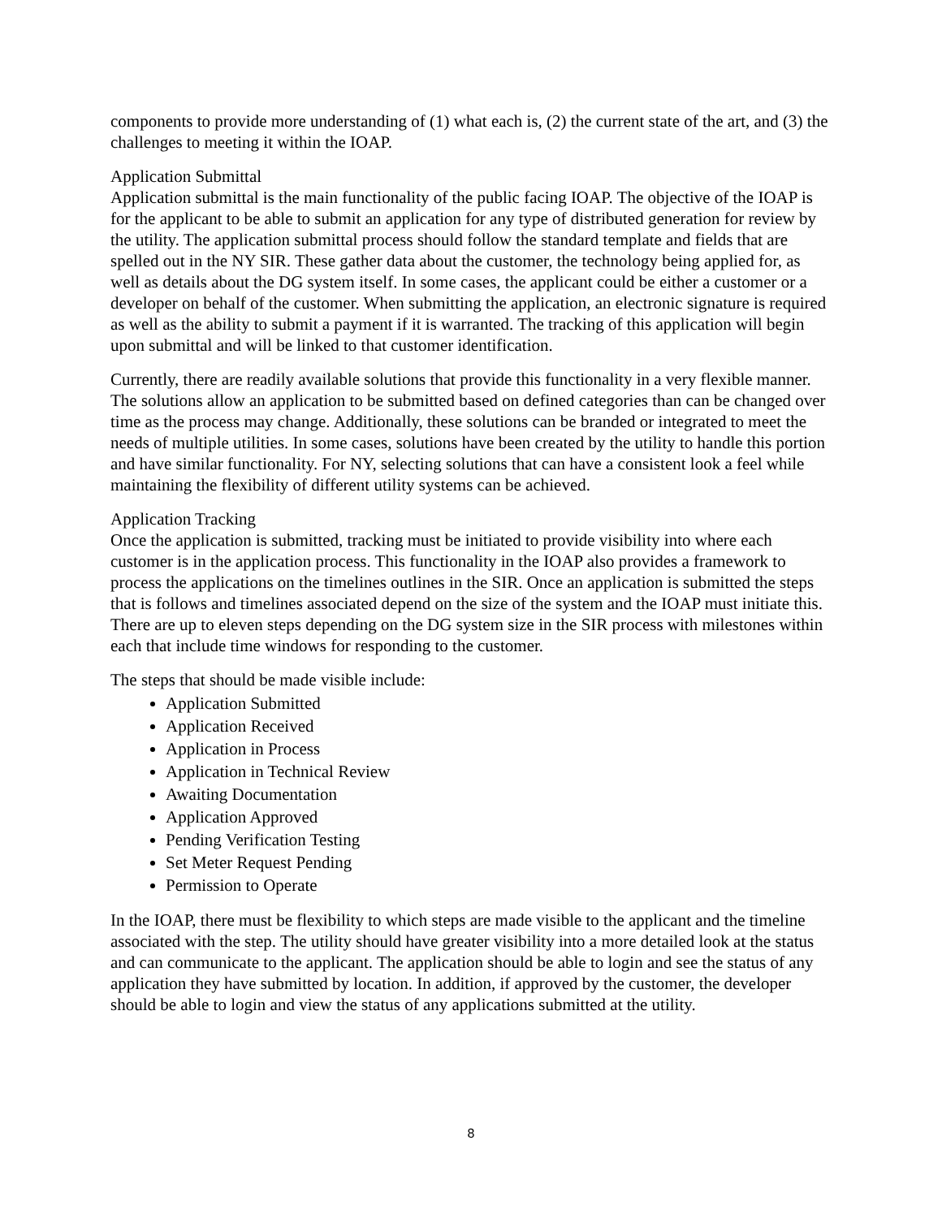components to provide more understanding of (1) what each is, (2) the current state of the art, and (3) the challenges to meeting it within the IOAP.
Application Submittal
Application submittal is the main functionality of the public facing IOAP. The objective of the IOAP is for the applicant to be able to submit an application for any type of distributed generation for review by the utility. The application submittal process should follow the standard template and fields that are spelled out in the NY SIR. These gather data about the customer, the technology being applied for, as well as details about the DG system itself. In some cases, the applicant could be either a customer or a developer on behalf of the customer. When submitting the application, an electronic signature is required as well as the ability to submit a payment if it is warranted. The tracking of this application will begin upon submittal and will be linked to that customer identification.
Currently, there are readily available solutions that provide this functionality in a very flexible manner. The solutions allow an application to be submitted based on defined categories than can be changed over time as the process may change. Additionally, these solutions can be branded or integrated to meet the needs of multiple utilities. In some cases, solutions have been created by the utility to handle this portion and have similar functionality. For NY, selecting solutions that can have a consistent look a feel while maintaining the flexibility of different utility systems can be achieved.
Application Tracking
Once the application is submitted, tracking must be initiated to provide visibility into where each customer is in the application process. This functionality in the IOAP also provides a framework to process the applications on the timelines outlines in the SIR. Once an application is submitted the steps that is follows and timelines associated depend on the size of the system and the IOAP must initiate this. There are up to eleven steps depending on the DG system size in the SIR process with milestones within each that include time windows for responding to the customer.
The steps that should be made visible include:
Application Submitted
Application Received
Application in Process
Application in Technical Review
Awaiting Documentation
Application Approved
Pending Verification Testing
Set Meter Request Pending
Permission to Operate
In the IOAP, there must be flexibility to which steps are made visible to the applicant and the timeline associated with the step. The utility should have greater visibility into a more detailed look at the status and can communicate to the applicant. The application should be able to login and see the status of any application they have submitted by location. In addition, if approved by the customer, the developer should be able to login and view the status of any applications submitted at the utility.
8